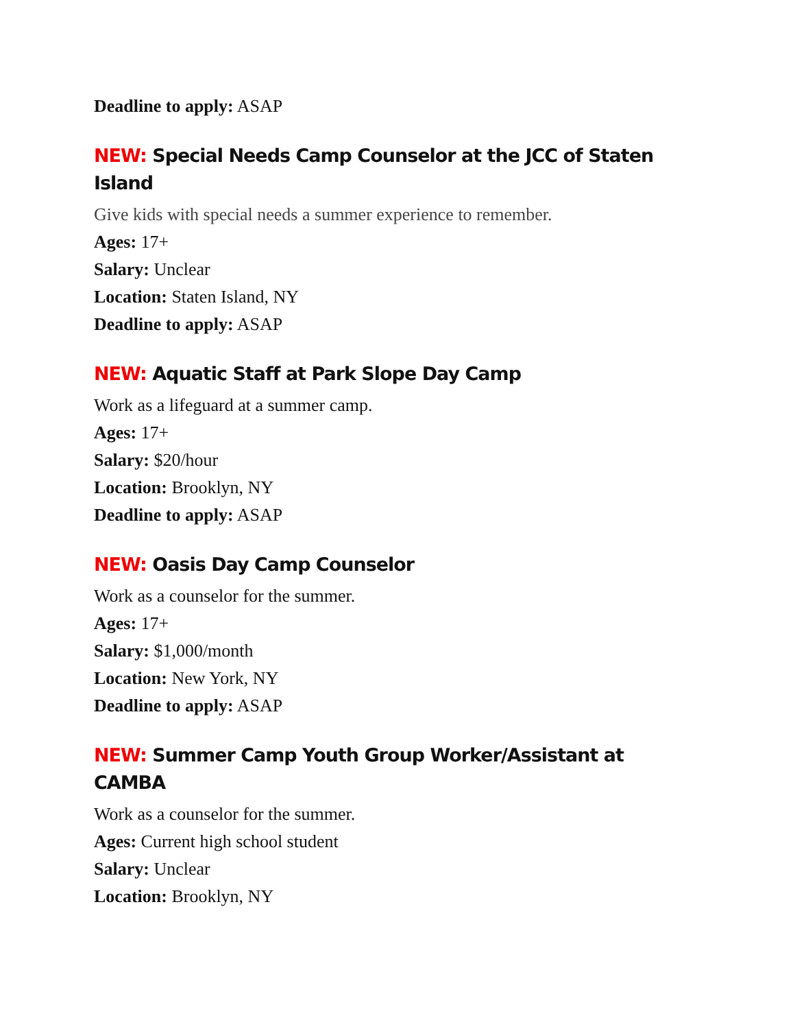Deadline to apply: ASAP
NEW: Special Needs Camp Counselor at the JCC of Staten Island
Give kids with special needs a summer experience to remember.
Ages: 17+
Salary: Unclear
Location: Staten Island, NY
Deadline to apply: ASAP
NEW: Aquatic Staff at Park Slope Day Camp
Work as a lifeguard at a summer camp.
Ages: 17+
Salary: $20/hour
Location: Brooklyn, NY
Deadline to apply: ASAP
NEW: Oasis Day Camp Counselor
Work as a counselor for the summer.
Ages: 17+
Salary: $1,000/month
Location: New York, NY
Deadline to apply: ASAP
NEW: Summer Camp Youth Group Worker/Assistant at CAMBA
Work as a counselor for the summer.
Ages: Current high school student
Salary: Unclear
Location: Brooklyn, NY